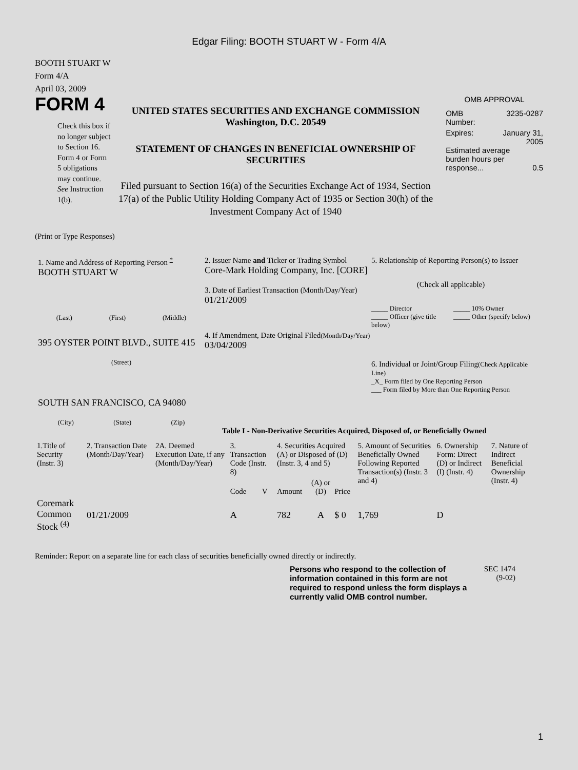Edgar Filing: BOOTH STUART W - Form 4/A
BOOTH STUART W
Form 4/A
April 03, 2009
FORM 4
Check this box if no longer subject to Section 16. Form 4 or Form 5 obligations may continue. See Instruction 1(b).
UNITED STATES SECURITIES AND EXCHANGE COMMISSION
Washington, D.C. 20549
STATEMENT OF CHANGES IN BENEFICIAL OWNERSHIP OF SECURITIES
Filed pursuant to Section 16(a) of the Securities Exchange Act of 1934, Section 17(a) of the Public Utility Holding Company Act of 1935 or Section 30(h) of the Investment Company Act of 1940
OMB APPROVAL
OMB
Number: 3235-0287
Expires: January 31,
2005
Estimated average burden hours per response... 0.5
(Print or Type Responses)
1. Name and Address of Reporting Person <sup>*</sup>
BOOTH STUART W
(Last) (First) (Middle)
395 OYSTER POINT BLVD., SUITE 415
(Street)
SOUTH SAN FRANCISCO, CA 94080
(City) (State) (Zip)
2. Issuer Name and Ticker or Trading Symbol
Core-Mark Holding Company, Inc. [CORE]
3. Date of Earliest Transaction (Month/Day/Year)
01/21/2009
4. If Amendment, Date Original Filed(Month/Day/Year)
03/04/2009
5. Relationship of Reporting Person(s) to Issuer
(Check all applicable)
_____ Director
_____ Officer (give title below)
_____ 10% Owner
_____ Other (specify below)
6. Individual or Joint/Group Filing(Check Applicable Line)
_X_ Form filed by One Reporting Person
___ Form filed by More than One Reporting Person
Table I - Non-Derivative Securities Acquired, Disposed of, or Beneficially Owned
| 1.Title of Security (Instr. 3) | 2. Transaction Date (Month/Day/Year) | 2A. Deemed Execution Date, if any (Month/Day/Year) | 3. Transaction Code (Instr. 8) | | 4. Securities Acquired (A) or Disposed of (D) (Instr. 3, 4 and 5) | | | 5. Amount of Securities Beneficially Owned Following Reported Transaction(s) (Instr. 3 and 4) | 6. Ownership Form: Direct (D) or Indirect (I) (Instr. 4) | 7. Nature of Indirect Beneficial Ownership (Instr. 4) |
| --- | --- | --- | --- | --- | --- | --- | --- | --- | --- | --- |
| | | | Code | V | Amount | (A) or (D) | Price | | | |
| Coremark Common Stock <sup>(4)</sup> | 01/21/2009 | | A | | 782 | A | $ 0 | 1,769 | D | |
Reminder: Report on a separate line for each class of securities beneficially owned directly or indirectly.
Persons who respond to the collection of information contained in this form are not required to respond unless the form displays a currently valid OMB control number.
SEC 1474
(9-02)
1